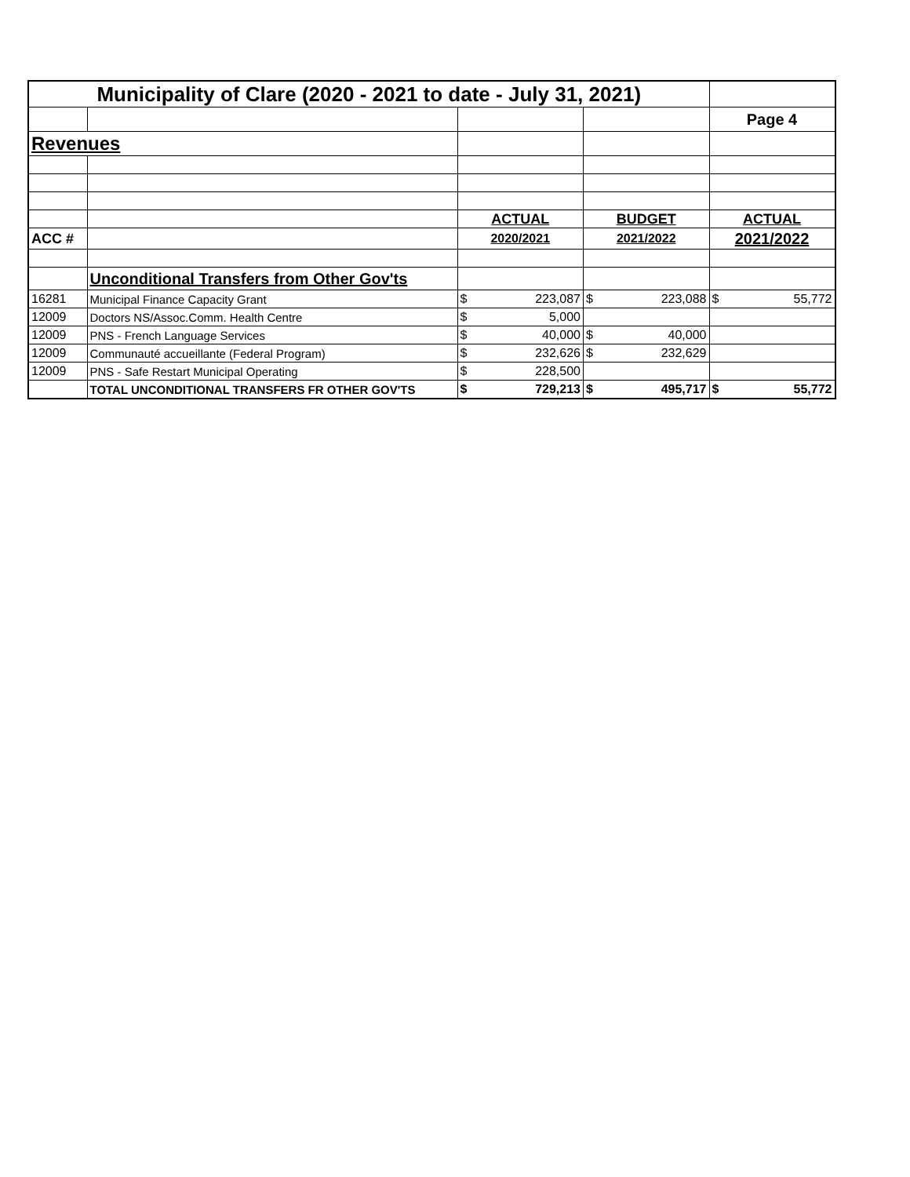| Municipality of Clare (2020 - 2021 to date - July 31, 2021) | | | | | | | |
| | | | | | | Page 4 | |
| Revenues | | | | | | | |
| | | ACTUAL | | BUDGET | | ACTUAL | |
| ACC # | | 2020/2021 | | 2021/2022 | | 2021/2022 | |
| | Unconditional Transfers from Other Gov'ts | | | | | | |
| 16281 | Municipal Finance Capacity Grant | $ | 223,087 | $ | 223,088 | $ | 55,772 |
| 12009 | Doctors NS/Assoc.Comm. Health Centre | $ | 5,000 | | | | |
| 12009 | PNS - French Language Services | $ | 40,000 | $ | 40,000 | | |
| 12009 | Communauté accueillante (Federal Program) | $ | 232,626 | $ | 232,629 | | |
| 12009 | PNS - Safe Restart Municipal Operating | $ | 228,500 | | | | |
| | TOTAL UNCONDITIONAL TRANSFERS FR OTHER GOV'TS | $ | 729,213 | $ | 495,717 | $ | 55,772 |